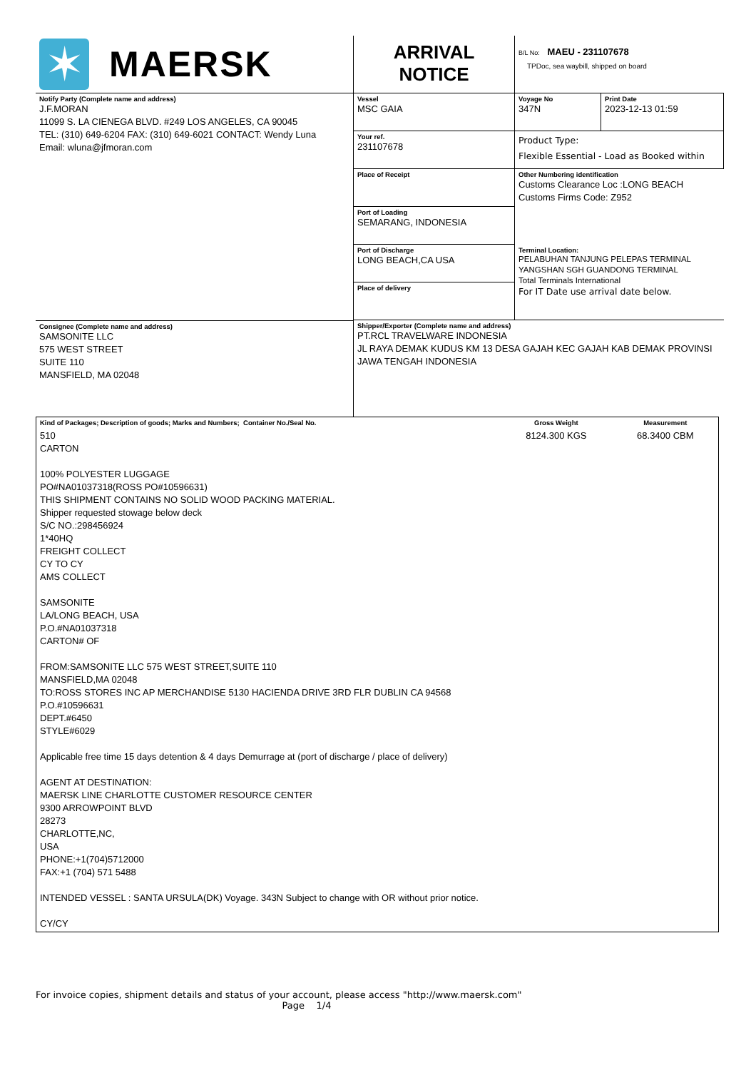| ✶ MAERSK | ARRIVAL NOTICE | B/L No: MAEU - 231107678 TPDoc, sea waybill, shipped on board | |
| Notify Party (Complete name and address) J.F.MORAN 11099 S. LA CIENEGA BLVD. #249 LOS ANGELES, CA 90045 TEL: (310) 649-6204 FAX: (310) 649-6021 CONTACT: Wendy Luna Email: wluna@jfmoran.com | Vessel MSC GAIA | Voyage No 347N | Print Date 2023-12-13 01:59 |
| | Your ref. 231107678 | Product Type: Flexible Essential - Load as Booked within | |
| | Place of Receipt | Other Numbering identification Customs Clearance Loc :LONG BEACH Customs Firms Code: Z952 | |
| | Port of Loading SEMARANG, INDONESIA | | |
| | Port of Discharge LONG BEACH,CA USA | Terminal Location: PELABUHAN TANJUNG PELEPAS TERMINAL YANGSHAN SGH GUANDONG TERMINAL Total Terminals International For IT Date use arrival date below. | |
| | Place of delivery | | |
| Consignee (Complete name and address) SAMSONITE LLC 575 WEST STREET SUITE 110 MANSFIELD, MA 02048 | Shipper/Exporter (Complete name and address) PT.RCL TRAVELWARE INDONESIA JL RAYA DEMAK KUDUS KM 13 DESA GAJAH KEC GAJAH KAB DEMAK PROVINSI JAWA TENGAH INDONESIA | | |
| Kind of Packages; Description of goods; Marks and Numbers; Container No./Seal No. | Gross Weight | Measurement |
| 510 CARTON 100% POLYESTER LUGGAGE PO#NA01037318(ROSS PO#10596631) THIS SHIPMENT CONTAINS NO SOLID WOOD PACKING MATERIAL. Shipper requested stowage below deck S/C NO.:298456924 1*40HQ FREIGHT COLLECT CY TO CY AMS COLLECT SAMSONITE LA/LONG BEACH, USA P.O.#NA01037318 CARTON# OF FROM:SAMSONITE LLC 575 WEST STREET,SUITE 110 MANSFIELD,MA 02048 TO:ROSS STORES INC AP MERCHANDISE 5130 HACIENDA DRIVE 3RD FLR DUBLIN CA 94568 P.O.#10596631 DEPT.#6450 STYLE#6029 Applicable free time 15 days detention & 4 days Demurrage at (port of discharge / place of delivery) AGENT AT DESTINATION: MAERSK LINE CHARLOTTE CUSTOMER RESOURCE CENTER 9300 ARROWPOINT BLVD 28273 CHARLOTTE,NC, USA PHONE:+1(704)5712000 FAX:+1 (704) 571 5488 INTENDED VESSEL : SANTA URSULA(DK) Voyage. 343N Subject to change with OR without prior notice. CY/CY | 8124.300 KGS | 68.3400 CBM |
For invoice copies, shipment details and status of your account, please access "http://www.maersk.com"
Page 1/4